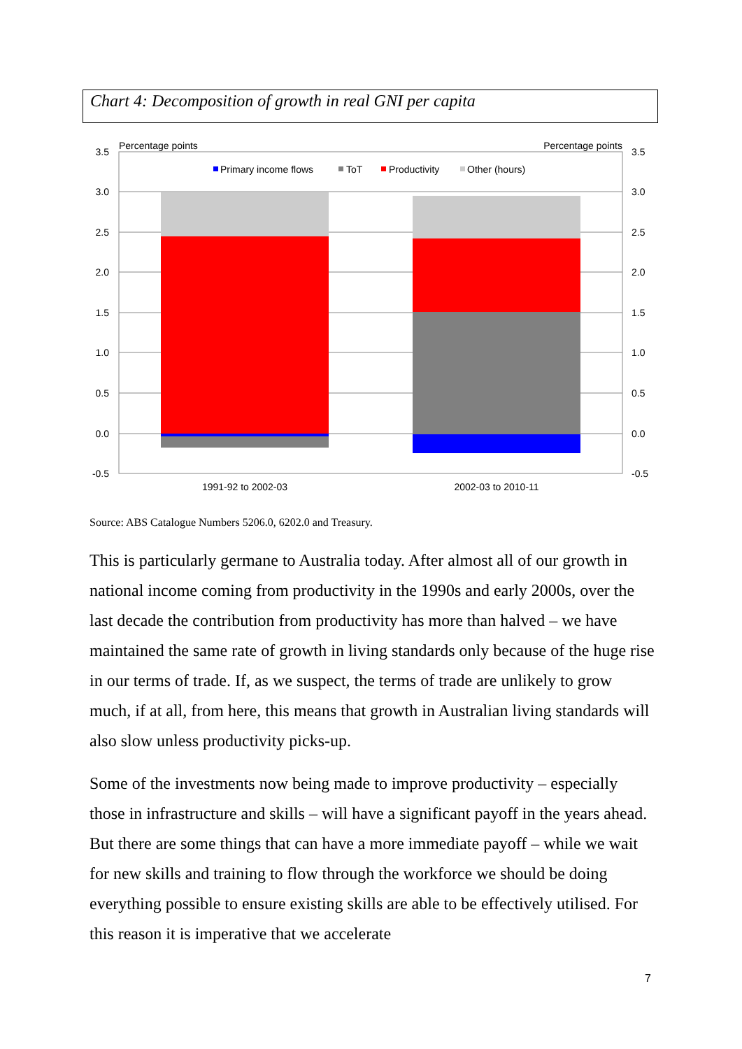Chart 4: Decomposition of growth in real GNI per capita
Percentage points
Percentage points
3.5
3.0
2.5
2.0
1.5
1.0
0.5
0.0
-0.5
3.5
3.0
2.5
2.0
1.5
1.0
0.5
0.0
-0.5
Primary income flows
ToT
Productivity
Other (hours)
1991-92 to 2002-03
2002-03 to 2010-11
Source: ABS Catalogue Numbers 5206.0, 6202.0 and Treasury.
This is particularly germane to Australia today. After almost all of our growth in national income coming from productivity in the 1990s and early 2000s, over the last decade the contribution from productivity has more than halved – we have maintained the same rate of growth in living standards only because of the huge rise in our terms of trade. If, as we suspect, the terms of trade are unlikely to grow much, if at all, from here, this means that growth in Australian living standards will also slow unless productivity picks-up.
Some of the investments now being made to improve productivity – especially those in infrastructure and skills – will have a significant payoff in the years ahead. But there are some things that can have a more immediate payoff – while we wait for new skills and training to flow through the workforce we should be doing everything possible to ensure existing skills are able to be effectively utilised. For this reason it is imperative that we accelerate
7